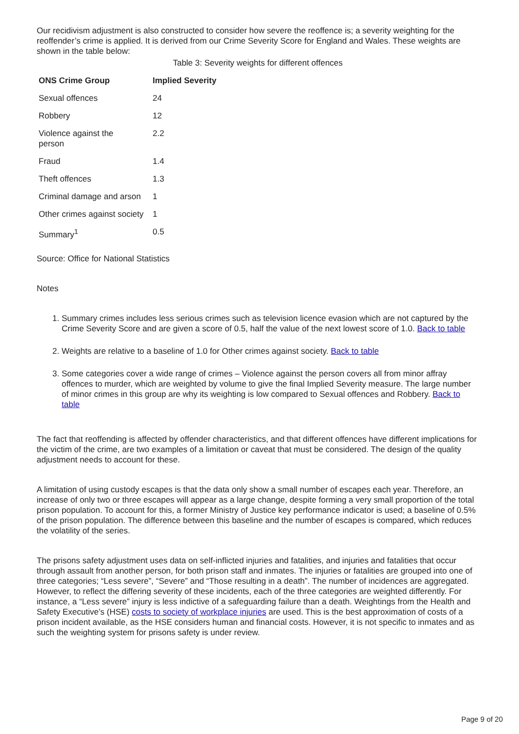Our recidivism adjustment is also constructed to consider how severe the reoffence is; a severity weighting for the reoffender’s crime is applied. It is derived from our Crime Severity Score for England and Wales. These weights are shown in the table below:
Table 3: Severity weights for different offences
| ONS Crime Group | Implied Severity |
| --- | --- |
| Sexual offences | 24 |
| Robbery | 12 |
| Violence against the person | 2.2 |
| Fraud | 1.4 |
| Theft offences | 1.3 |
| Criminal damage and arson | 1 |
| Other crimes against society | 1 |
| Summary<sup>1</sup> | 0.5 |
Source: Office for National Statistics
Notes
1. Summary crimes includes less serious crimes such as television licence evasion which are not captured by the Crime Severity Score and are given a score of 0.5, half the value of the next lowest score of 1.0. Back to table
2. Weights are relative to a baseline of 1.0 for Other crimes against society. Back to table
3. Some categories cover a wide range of crimes – Violence against the person covers all from minor affray offences to murder, which are weighted by volume to give the final Implied Severity measure. The large number of minor crimes in this group are why its weighting is low compared to Sexual offences and Robbery. Back to table
The fact that reoffending is affected by offender characteristics, and that different offences have different implications for the victim of the crime, are two examples of a limitation or caveat that must be considered. The design of the quality adjustment needs to account for these.
A limitation of using custody escapes is that the data only show a small number of escapes each year. Therefore, an increase of only two or three escapes will appear as a large change, despite forming a very small proportion of the total prison population. To account for this, a former Ministry of Justice key performance indicator is used; a baseline of 0.5% of the prison population. The difference between this baseline and the number of escapes is compared, which reduces the volatility of the series.
The prisons safety adjustment uses data on self-inflicted injuries and fatalities, and injuries and fatalities that occur through assault from another person, for both prison staff and inmates. The injuries or fatalities are grouped into one of three categories; “Less severe”, “Severe” and “Those resulting in a death”. The number of incidences are aggregated. However, to reflect the differing severity of these incidents, each of the three categories are weighted differently. For instance, a “Less severe” injury is less indictive of a safeguarding failure than a death. Weightings from the Health and Safety Executive’s (HSE) costs to society of workplace injuries are used. This is the best approximation of costs of a prison incident available, as the HSE considers human and financial costs. However, it is not specific to inmates and as such the weighting system for prisons safety is under review.
Page 9 of 20